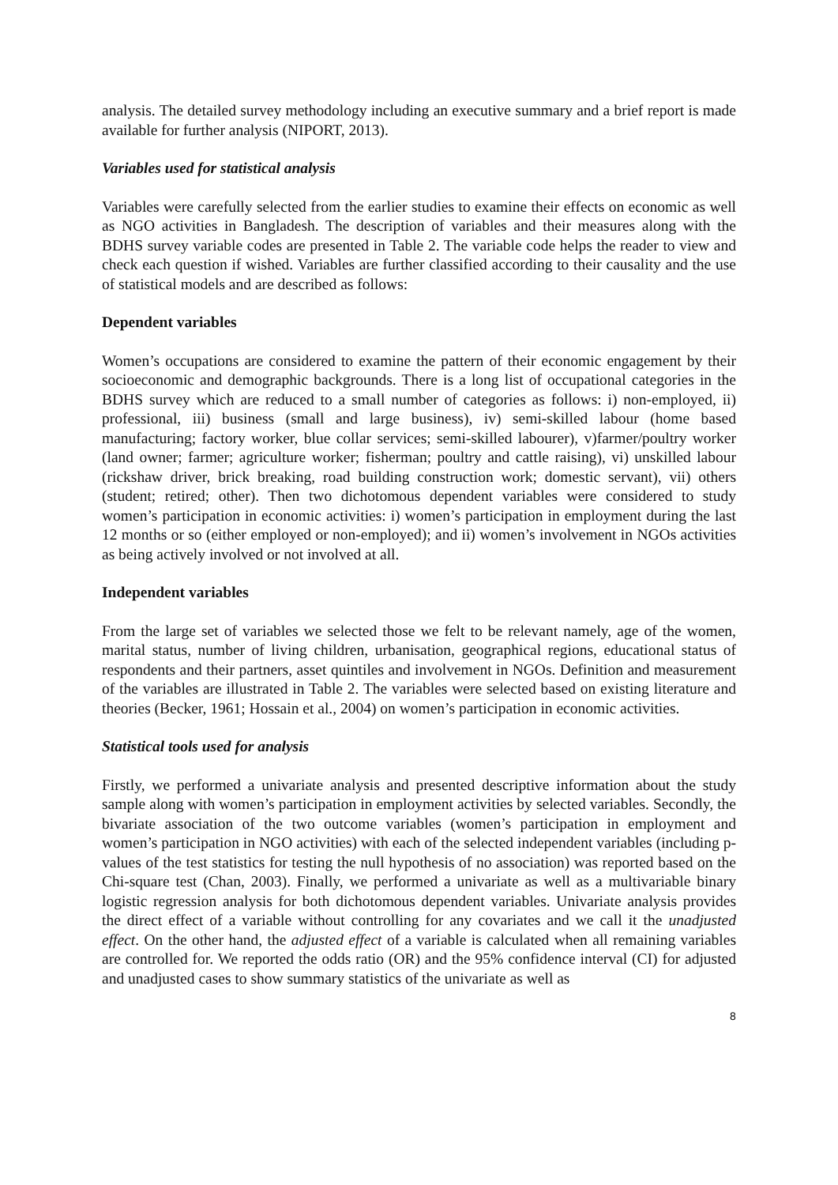analysis. The detailed survey methodology including an executive summary and a brief report is made available for further analysis (NIPORT, 2013).
Variables used for statistical analysis
Variables were carefully selected from the earlier studies to examine their effects on economic as well as NGO activities in Bangladesh. The description of variables and their measures along with the BDHS survey variable codes are presented in Table 2. The variable code helps the reader to view and check each question if wished. Variables are further classified according to their causality and the use of statistical models and are described as follows:
Dependent variables
Women’s occupations are considered to examine the pattern of their economic engagement by their socioeconomic and demographic backgrounds. There is a long list of occupational categories in the BDHS survey which are reduced to a small number of categories as follows: i) non-employed, ii) professional, iii) business (small and large business), iv) semi-skilled labour (home based manufacturing; factory worker, blue collar services; semi-skilled labourer), v)farmer/poultry worker (land owner; farmer; agriculture worker; fisherman; poultry and cattle raising), vi) unskilled labour (rickshaw driver, brick breaking, road building construction work; domestic servant), vii) others (student; retired; other). Then two dichotomous dependent variables were considered to study women’s participation in economic activities: i) women’s participation in employment during the last 12 months or so (either employed or non-employed); and ii) women’s involvement in NGOs activities as being actively involved or not involved at all.
Independent variables
From the large set of variables we selected those we felt to be relevant namely, age of the women, marital status, number of living children, urbanisation, geographical regions, educational status of respondents and their partners, asset quintiles and involvement in NGOs. Definition and measurement of the variables are illustrated in Table 2. The variables were selected based on existing literature and theories (Becker, 1961; Hossain et al., 2004) on women’s participation in economic activities.
Statistical tools used for analysis
Firstly, we performed a univariate analysis and presented descriptive information about the study sample along with women’s participation in employment activities by selected variables. Secondly, the bivariate association of the two outcome variables (women’s participation in employment and women’s participation in NGO activities) with each of the selected independent variables (including p-values of the test statistics for testing the null hypothesis of no association) was reported based on the Chi-square test (Chan, 2003). Finally, we performed a univariate as well as a multivariable binary logistic regression analysis for both dichotomous dependent variables. Univariate analysis provides the direct effect of a variable without controlling for any covariates and we call it the unadjusted effect. On the other hand, the adjusted effect of a variable is calculated when all remaining variables are controlled for. We reported the odds ratio (OR) and the 95% confidence interval (CI) for adjusted and unadjusted cases to show summary statistics of the univariate as well as
8